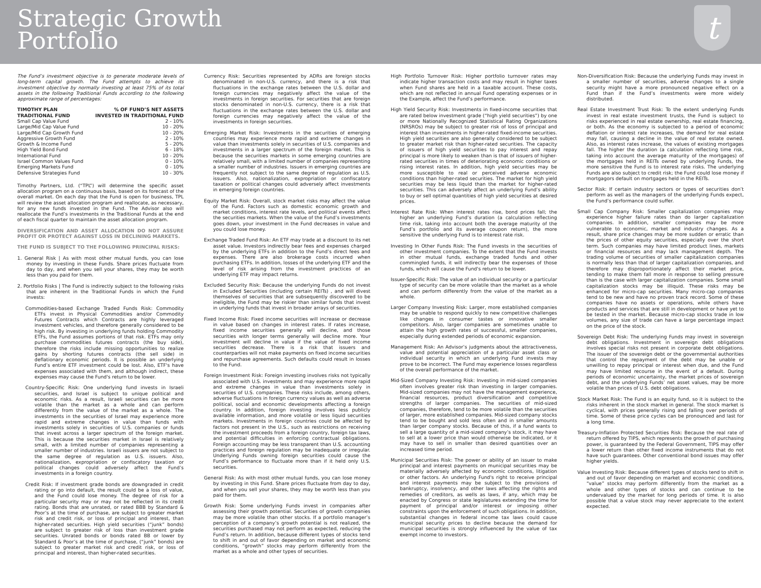Strategic Growth
Portfolio
t
The Fund’s investment objective is to generate moderate levels of long-term capital growth. The Fund attempts to achieve its investment objective by normally investing at least 75% of its total assets in the following Traditional Funds according to the following approximate range of percentages:
| TIMOTHY PLAN TRADITIONAL FUND | % OF FUND’S NET ASSETS INVESTED IN TRADITIONAL FUND |
| --- | --- |
| Small Cap Value Fund | 2 - 10% |
| Large/Mid Cap Value Fund | 10 - 20% |
| Large/Mid Cap Growth Fund | 10 - 20% |
| Aggressive Growth Fund | 2 - 10% |
| Growth & Income Fund | 5 - 20% |
| High Yield Bond Fund | 6 - 18% |
| International Fund | 10 - 20% |
| Israel Common Values Fund | 0 - 10% |
| Emerging Markets Fund | 0 - 10% |
| Defensive Strategies Fund | 10 - 30% |
Timothy Partners, Ltd. (“TPL”) will determine the specific asset allocation program on a continuous basis, based on its forecast of the overall market. On each day that the Fund is open for business, TPL will review the asset allocation program and reallocate, as necessary, for any new funds invested in the Fund. The Advisor also will reallocate the Fund’s investments in the Traditional Funds at the end of each fiscal quarter to maintain the asset allocation program.
DIVERSIFICATION AND ASSET ALLOCATION DO NOT ASSURE PROFIT OR PROTECT AGAINST LOSS IN DECLINING MARKETS.
THE FUND IS SUBJECT TO THE FOLLOWING PRINCIPAL RISKS:
1. General Risk | As with most other mutual funds, you can lose money by investing in these Funds. Share prices fluctuate from day to day, and when you sell your shares, they may be worth less than you paid for them.
2. Portfolio Risks | The Fund is indirectly subject to the following risks that are inherent in the Traditional Funds in which the Fund invests:
Commodities-based Exchange Traded Funds Risk: Commodity ETFs invest in Physical Commodities and/or Commodity Futures Contracts which Contracts are highly leveraged investment vehicles, and therefore generally considered to be high risk. By investing in underlying funds holding Commodity ETFs, the Fund assumes portions of that risk. ETFs may only purchase commodities futures contracts (the buy side), therefore the risks include missing opportunities to realize gains by shorting futures contracts (the sell side) in deflationary economic periods. It is possible an underlying Fund’s entire ETF investment could be lost. Also, ETF's have expenses associated with them, and although indirect, these expenses may cause the Fund's return to be lower.
Country-Specific Risk: One underlying fund invests in Israeli securities, and Israel is subject to unique political and economic risks. As a result, Israeli securities can be more volatile than the market as a whole and can perform differently from the value of the market as a whole. The investments in the securities of Israel may experience more rapid and extreme changes in value than funds with investments solely in securities of U.S. companies or funds that invest across a larger spectrum of the foreign market. This is because the securities market in Israel is relatively small, with a limited number of companies representing a smaller number of industries. Israeli issuers are not subject to the same degree of regulation as U.S. issuers. Also, nationalization, expropriation or confiscatory taxation or political changes could adversely affect the Fund’s investments in a foreign country.
Credit Risk: If investment grade bonds are downgraded in credit rating or go into default, the result could be a loss of value, and the Fund could lose money. The degree of risk for a particular security may or may not be reflected in its credit rating. Bonds that are unrated, or rated BBB by Standard & Poor’s at the time of purchase, are subject to greater market risk and credit risk, or loss of principal and interest, than higher-rated securities. High yield securities (“junk” bonds) are subject to greater risk of loss than investment grade securities. Unrated bonds or bonds rated BB or lower by Standard & Poor’s at the time of purchase, (“junk” bonds) are subject to greater market risk and credit risk, or loss of principal and interest, than higher-rated securities.
Currency Risk: Securities represented by ADRs are foreign stocks denominated in non-U.S. currency, and there is a risk that fluctuations in the exchange rates between the U.S. dollar and foreign currencies may negatively affect the value of the investments in foreign securities. For securities that are foreign stocks denominated in non-U.S. currency, there is a risk that fluctuations in the exchange rates between the U.S. dollar and foreign currencies may negatively affect the value of the investments in foreign securities.
Emerging Market Risk: Investments in the securities of emerging countries may experience more rapid and extreme changes in value than investments solely in securities of U.S. companies and investments in a larger spectrum of the foreign market. This is because the securities markets in some emerging countries are relatively small, with a limited number of companies representing a smaller number of industries. Issuers in emerging countries are frequently not subject to the same degree of regulation as U.S. issuers. Also, nationalization, expropriation or confiscatory taxation or political changes could adversely affect investments in emerging foreign countries.
Equity Market Risk: Overall, stock market risks may affect the value of the Fund. Factors such as domestic economic growth and market conditions, interest rate levels, and political events affect the securities markets. When the value of the Fund’s investments goes down, your investment in the Fund decreases in value and you could lose money.
Exchange Traded Fund Risk: An ETF may trade at a discount to its net asset value. Investors indirectly bear fees and expenses charged by the underlying ETFs in addition to the Fund’s direct fees and expenses. There are also brokerage costs incurred when purchasing ETFs. In addition, losses of the underlying ETF and the level of risk arising from the investment practices of an underlying ETF may impact returns.
Excluded Security Risk: Because the underlying Funds do not invest in Excluded Securities (including certain REITs) , and will divest themselves of securities that are subsequently discovered to be ineligible, the Fund may be riskier than similar funds that invest in underlying funds that invest in broader arrays of securities.
Fixed Income Risk: Fixed income securities will increase or decrease in value based on changes in interest rates. If rates increase, fixed income securities generally will decline, and those securities with longer terms generally will decline more. Your investment will decline in value if the value of fixed income securities decrease. There is a risk that issuers and counterparties will not make payments on fixed income securities and repurchase agreements. Such defaults could result in losses to the Fund.
Foreign Investment Risk: Foreign investing involves risks not typically associated with U.S. investments and may experience more rapid and extreme changes in value than investments solely in securities of U.S. companies. These risks include, among others, adverse fluctuations in foreign currency values as well as adverse political, social and economic developments affecting a foreign country. In addition, foreign investing involves less publicly available information, and more volatile or less liquid securities markets. Investments in foreign countries could be affected by factors not present in the U.S., such as restrictions on receiving the investment proceeds from a foreign country, foreign tax laws, and potential difficulties in enforcing contractual obligations. Foreign accounting may be less transparent than U.S. accounting practices and foreign regulation may be inadequate or irregular. Underlying Funds owning foreign securities could cause the Fund’s performance to fluctuate more than if it held only U.S. securities.
General Risk: As with most other mutual funds, you can lose money by investing in this Fund. Share prices fluctuate from day to day, and when you sell your shares, they may be worth less than you paid for them.
Growth Risk: Some underlying Funds invest in companies after assessing their growth potential. Securities of growth companies may be more volatile than other stocks. If a portfolio manager’s perception of a company’s growth potential is not realized, the securities purchased may not perform as expected, reducing the Fund’s return. In addition, because different types of stocks tend to shift in and out of favor depending on market and economic conditions, “growth” stocks may perform differently from the market as a whole and other types of securities.
High Portfolio Turnover Risk: Higher portfolio turnover rates may indicate higher transaction costs and may result in higher taxes when Fund shares are held in a taxable account. These costs, which are not reflected in annual Fund operating expenses or in the Example, affect the Fund’s performance.
High Yield Security Risk: Investments in fixed-income securities that are rated below investment grade (“high yield securities”) by one or more Nationally Recognized Statistical Rating Organizations (NRSROs) may be subject to greater risk of loss of principal and interest than investments in higher-rated fixed-income securities. High yield securities are also generally considered to be subject to greater market risk than higher-rated securities. The capacity of issuers of high yield securities to pay interest and repay principal is more likely to weaken than is that of issuers of higher-rated securities in times of deteriorating economic conditions or rising interest rates. In addition, high yield securities may be more susceptible to real or perceived adverse economic conditions than higher-rated securities. The market for high yield securities may be less liquid than the market for higher-rated securities. This can adversely affect an underlying Fund’s ability to buy or sell optimal quantities of high yield securities at desired prices.
Interest Rate Risk: When interest rates rise, bond prices fall; the higher an underlying Fund’s duration (a calculation reflecting time risk, taking into account both the average maturity of the Fund’s portfolio and its average coupon return), the more sensitive the underlying Fund is to interest rate risk.
Investing In Other Funds Risk: The Fund invests in the securities of other investment companies. To the extent that the Fund invests in other mutual funds, exchange traded funds and other commingled funds, it will indirectly bear the expenses of those funds, which will cause the Fund's return to be lower.
Issuer-Specific Risk: The value of an individual security or a particular type of security can be more volatile than the market as a whole and can perform differently from the value of the market as a whole.
Larger Company Investing Risk: Larger, more established companies may be unable to respond quickly to new competitive challenges like changes in consumer tastes or innovative smaller competitors. Also, larger companies are sometimes unable to attain the high growth rates of successful, smaller companies, especially during extended periods of economic expansion.
Management Risk: An Advisor’s judgments about the attractiveness, value and potential appreciation of a particular asset class or individual security in which an underlying Fund invests may prove to be incorrect. The Fund may experience losses regardless of the overall performance of the market.
Mid-Sized Company Investing Risk: Investing in mid-sized companies often involves greater risk than investing in larger companies. Mid-sized companies may not have the management experience, financial resources, product diversification and competitive strengths of larger companies. The securities of mid-sized companies, therefore, tend to be more volatile than the securities of larger, more established companies. Mid-sized company stocks tend to be bought and sold less often and in smaller amounts than larger company stocks. Because of this, if a fund wants to sell a large quantity of a mid-sized company’s stock, it may have to sell at a lower price than would otherwise be indicated, or it may have to sell in smaller than desired quantities over an increased time period.
Municipal Securities Risk: The power or ability of an issuer to make principal and interest payments on municipal securities may be materially adversely affected by economic conditions, litigation or other factors. An underlying Fund's right to receive principal and interest payments may be subject to the provisions of bankruptcy, insolvency, and other laws affecting the rights and remedies of creditors, as wells as laws, if any, which may be enacted by Congress or state legislatures extending the time for payment of principal and/or interest or imposing other constraints upon the enforcement of such obligations. In addition, substantial changes in federal income tax laws could cause municipal security prices to decline because the demand for municipal securities is strongly influenced by the value of tax exempt income to investors.
Non-Diversification Risk: Because the underlying Funds may invest in a smaller number of securities, adverse changes to a single security might have a more pronounced negative effect on a Fund than if the Fund’s investments were more widely distributed.
Real Estate Investment Trust Risk: To the extent underlying Funds invest in real estate investment trusts, the Fund is subject to risks experienced in real estate ownership, real estate financing, or both. As the economy is subjected to a period of economic deflation or interest rate increases, the demand for real estate may fall, causing a decline in the value of real estate owned. Also, as interest rates increase, the values of existing mortgages fall. The higher the duration (a calculation reflecting time risk, taking into account the average maturity of the mortgages) of the mortgages held in REITs owned by underlying Funds, the more sensitive the Fund is to interest rate risks. The underlying Funds are also subject to credit risk; the Fund could lose money if mortgagors default on mortgages held in the REITs.
Sector Risk: If certain industry sectors or types of securities don’t perform as well as the managers of the underlying Funds expect, the Fund’s performance could suffer.
Small Cap Company Risk: Smaller capitalization companies may experience higher failure rates than do larger capitalization companies. In addition, smaller companies may be more vulnerable to economic, market and industry changes. As a result, share price changes may be more sudden or erratic than the prices of other equity securities, especially over the short term. Such companies may have limited product lines, markets or financial resources and may lack management depth. The trading volume of securities of smaller capitalization companies is normally less than that of larger capitalization companies, and therefore may disproportionately affect their market price, tending to make them fall more in response to selling pressure than is the case with larger capitalization companies. Some small capitalization stocks may be illiquid. These risks may be enhanced for micro-cap securities. Many micro-cap companies tend to be new and have no proven track record. Some of these companies have no assets or operations, while others have products and services that are still in development or have yet to be tested in the market. Because micro-cap stocks trade in low volumes, any size of trade can have a large percentage impact on the price of the stock.
Sovereign Debt Risk: The underlying Funds may invest in sovereign debt obligations. Investment in sovereign debt obligations involves special risks not present in corporate debt obligations. The issuer of the sovereign debt or the governmental authorities that control the repayment of the debt may be unable or unwilling to repay principal or interest when due, and the Fund may have limited recourse in the event of a default. During periods of economic uncertainty, the market prices of sovereign debt, and the underlying Funds’ net asset values, may be more volatile than prices of U.S. debt obligations.
Stock Market Risk: The Fund is an equity fund, so it is subject to the risks inherent in the stock market in general. The stock market is cyclical, with prices generally rising and falling over periods of time. Some of these price cycles can be pronounced and last for a long time.
Treasury-Inflation Protected Securities Risk: Because the real rate of return offered by TIPS, which represents the growth of purchasing power, is guaranteed by the Federal Government, TIPS may offer a lower return than other fixed income instruments that do not have such guarantees. Other conventional bond issues may offer higher yields.
Value Investing Risk: Because different types of stocks tend to shift in and out of favor depending on market and economic conditions, “value” stocks may perform differently from the market as a whole and other types of stocks and can continue to be undervalued by the market for long periods of time. It is also possible that a value stock may never appreciate to the extent expected.